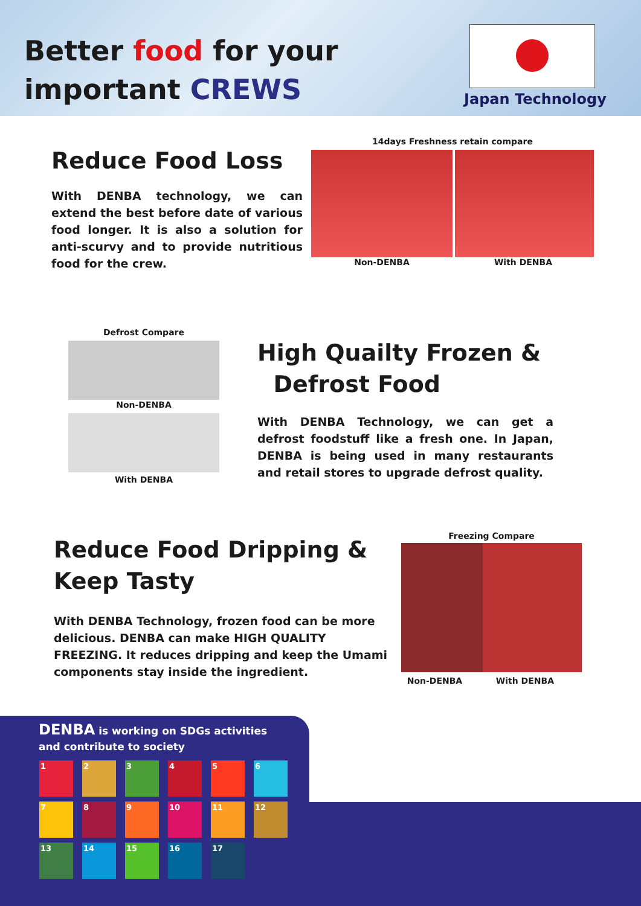Better food for your
important CREWS
Japan Technology
Reduce Food Loss
With DENBA technology, we can extend the best before date of various food longer. It is also a solution for anti-scurvy and to provide nutritious food for the crew.
14days Freshness retain compare
Non-DENBA With DENBA
Defrost Compare
Non-DENBA
With DENBA
High Quailty Frozen &
Defrost Food
With DENBA Technology, we can get a defrost foodstuff like a fresh one. In Japan, DENBA is being used in many restaurants and retail stores to upgrade defrost quality.
Reduce Food Dripping &
Keep Tasty
With DENBA Technology, frozen food can be more delicious. DENBA can make HIGH QUALITY FREEZING. It reduces dripping and keep the Umami components stay inside the ingredient.
Freezing Compare
Non-DENBA With DENBA
DENBA is working on SDGs activities
and contribute to society
1
2
3
4
5
6
7
8
9
10
11
12
13
14
15
16
17